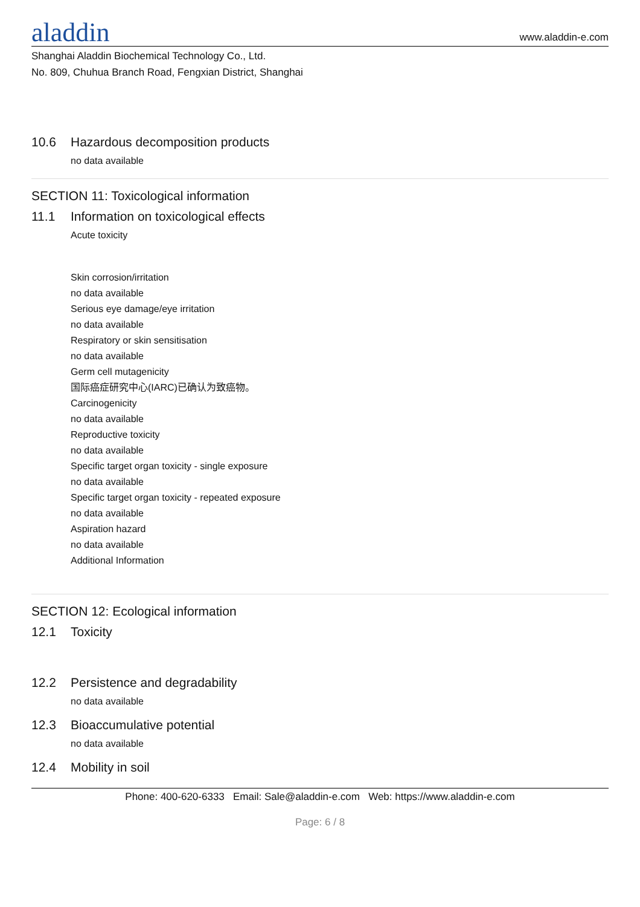aladdin
www.aladdin-e.com
Shanghai Aladdin Biochemical Technology Co., Ltd.
No. 809, Chuhua Branch Road, Fengxian District, Shanghai
10.6 Hazardous decomposition products
no data available
SECTION 11: Toxicological information
11.1 Information on toxicological effects
Acute toxicity
Skin corrosion/irritation
no data available
Serious eye damage/eye irritation
no data available
Respiratory or skin sensitisation
no data available
Germ cell mutagenicity
国际癌症研究中心(IARC)已确认为致癌物。
Carcinogenicity
no data available
Reproductive toxicity
no data available
Specific target organ toxicity - single exposure
no data available
Specific target organ toxicity - repeated exposure
no data available
Aspiration hazard
no data available
Additional Information
SECTION 12: Ecological information
12.1 Toxicity
12.2 Persistence and degradability
no data available
12.3 Bioaccumulative potential
no data available
12.4 Mobility in soil
Phone: 400-620-6333 Email: Sale@aladdin-e.com Web: https://www.aladdin-e.com
Page: 6 / 8